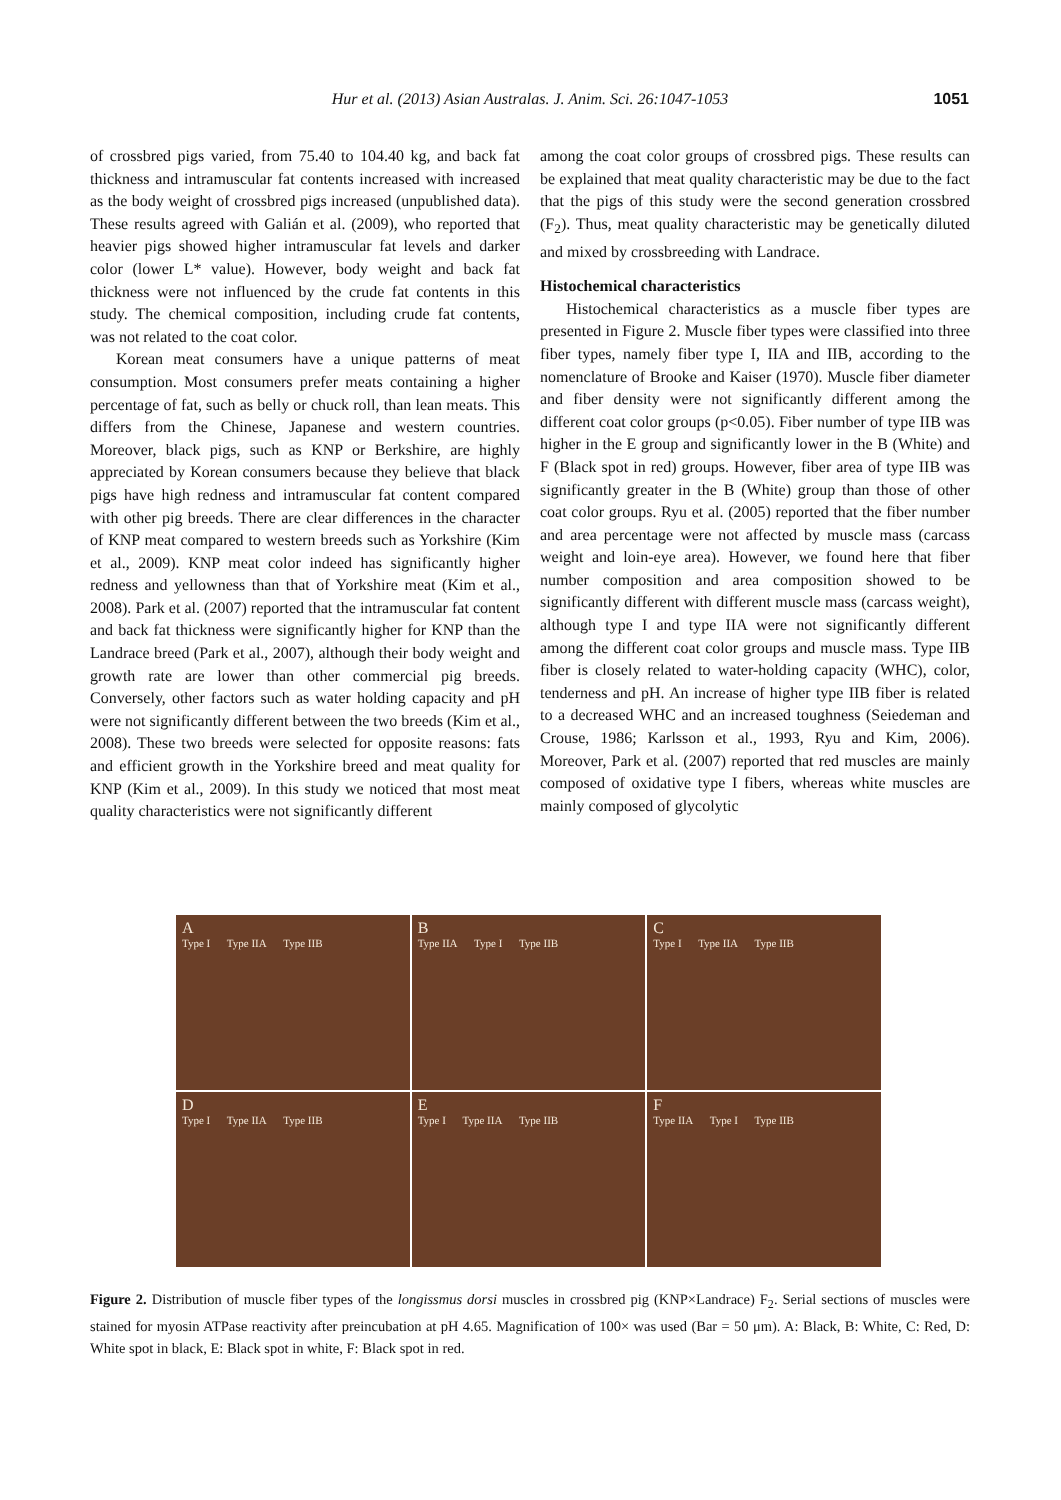Hur et al. (2013) Asian Australas. J. Anim. Sci. 26:1047-1053 1051
of crossbred pigs varied, from 75.40 to 104.40 kg, and back fat thickness and intramuscular fat contents increased with increased as the body weight of crossbred pigs increased (unpublished data). These results agreed with Galián et al. (2009), who reported that heavier pigs showed higher intramuscular fat levels and darker color (lower L* value). However, body weight and back fat thickness were not influenced by the crude fat contents in this study. The chemical composition, including crude fat contents, was not related to the coat color.
Korean meat consumers have a unique patterns of meat consumption. Most consumers prefer meats containing a higher percentage of fat, such as belly or chuck roll, than lean meats. This differs from the Chinese, Japanese and western countries. Moreover, black pigs, such as KNP or Berkshire, are highly appreciated by Korean consumers because they believe that black pigs have high redness and intramuscular fat content compared with other pig breeds. There are clear differences in the character of KNP meat compared to western breeds such as Yorkshire (Kim et al., 2009). KNP meat color indeed has significantly higher redness and yellowness than that of Yorkshire meat (Kim et al., 2008). Park et al. (2007) reported that the intramuscular fat content and back fat thickness were significantly higher for KNP than the Landrace breed (Park et al., 2007), although their body weight and growth rate are lower than other commercial pig breeds. Conversely, other factors such as water holding capacity and pH were not significantly different between the two breeds (Kim et al., 2008). These two breeds were selected for opposite reasons: fats and efficient growth in the Yorkshire breed and meat quality for KNP (Kim et al., 2009). In this study we noticed that most meat quality characteristics were not significantly different
among the coat color groups of crossbred pigs. These results can be explained that meat quality characteristic may be due to the fact that the pigs of this study were the second generation crossbred (F<sub>2</sub>). Thus, meat quality characteristic may be genetically diluted and mixed by crossbreeding with Landrace.
Histochemical characteristics
Histochemical characteristics as a muscle fiber types are presented in Figure 2. Muscle fiber types were classified into three fiber types, namely fiber type I, IIA and IIB, according to the nomenclature of Brooke and Kaiser (1970). Muscle fiber diameter and fiber density were not significantly different among the different coat color groups (p<0.05). Fiber number of type IIB was higher in the E group and significantly lower in the B (White) and F (Black spot in red) groups. However, fiber area of type IIB was significantly greater in the B (White) group than those of other coat color groups. Ryu et al. (2005) reported that the fiber number and area percentage were not affected by muscle mass (carcass weight and loin-eye area). However, we found here that fiber number composition and area composition showed to be significantly different with different muscle mass (carcass weight), although type I and type IIA were not significantly different among the different coat color groups and muscle mass. Type IIB fiber is closely related to water-holding capacity (WHC), color, tenderness and pH. An increase of higher type IIB fiber is related to a decreased WHC and an increased toughness (Seiedeman and Crouse, 1986; Karlsson et al., 1993, Ryu and Kim, 2006). Moreover, Park et al. (2007) reported that red muscles are mainly composed of oxidative type I fibers, whereas white muscles are mainly composed of glycolytic
A
Type I Type IIA Type IIB
B
Type IIA Type I Type IIB
C
Type I Type IIA Type IIB
D
Type I Type IIA Type IIB
E
Type I Type IIA Type IIB
F
Type IIA Type I Type IIB
Figure 2. Distribution of muscle fiber types of the longissmus dorsi muscles in crossbred pig (KNP×Landrace) F<sub>2</sub>. Serial sections of muscles were stained for myosin ATPase reactivity after preincubation at pH 4.65. Magnification of 100× was used (Bar = 50 μm). A: Black, B: White, C: Red, D: White spot in black, E: Black spot in white, F: Black spot in red.